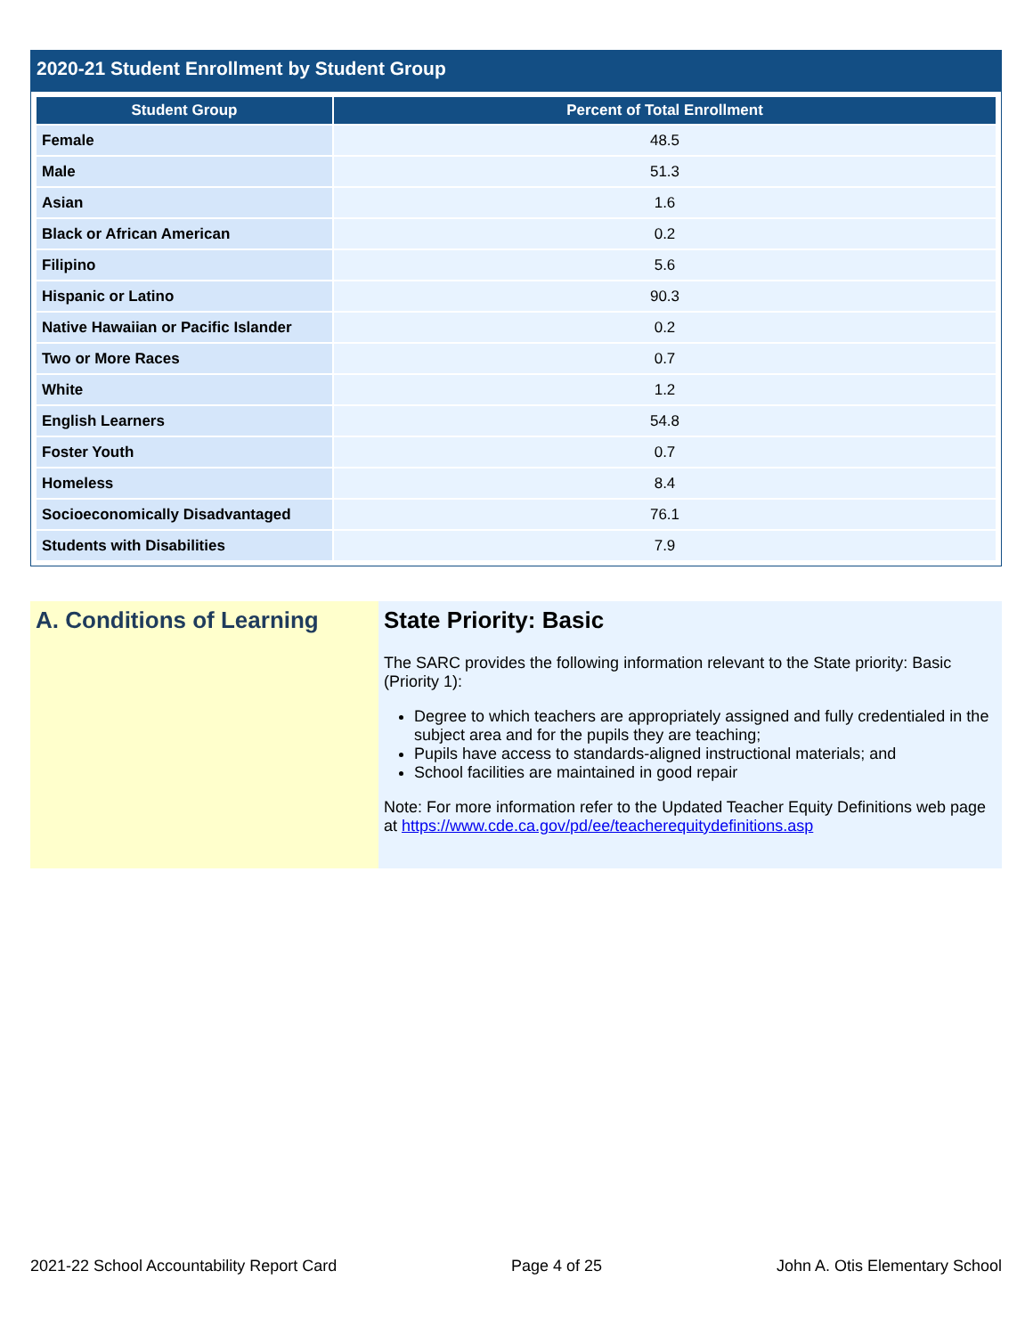2020-21 Student Enrollment by Student Group
| Student Group | Percent of Total Enrollment |
| --- | --- |
| Female | 48.5 |
| Male | 51.3 |
| Asian | 1.6 |
| Black or African American | 0.2 |
| Filipino | 5.6 |
| Hispanic or Latino | 90.3 |
| Native Hawaiian or Pacific Islander | 0.2 |
| Two or More Races | 0.7 |
| White | 1.2 |
| English Learners | 54.8 |
| Foster Youth | 0.7 |
| Homeless | 8.4 |
| Socioeconomically Disadvantaged | 76.1 |
| Students with Disabilities | 7.9 |
A. Conditions of Learning State Priority: Basic
The SARC provides the following information relevant to the State priority: Basic (Priority 1):
Degree to which teachers are appropriately assigned and fully credentialed in the subject area and for the pupils they are teaching;
Pupils have access to standards-aligned instructional materials; and
School facilities are maintained in good repair
Note: For more information refer to the Updated Teacher Equity Definitions web page at https://www.cde.ca.gov/pd/ee/teacherequitydefinitions.asp
2021-22 School Accountability Report Card Page 4 of 25 John A. Otis Elementary School